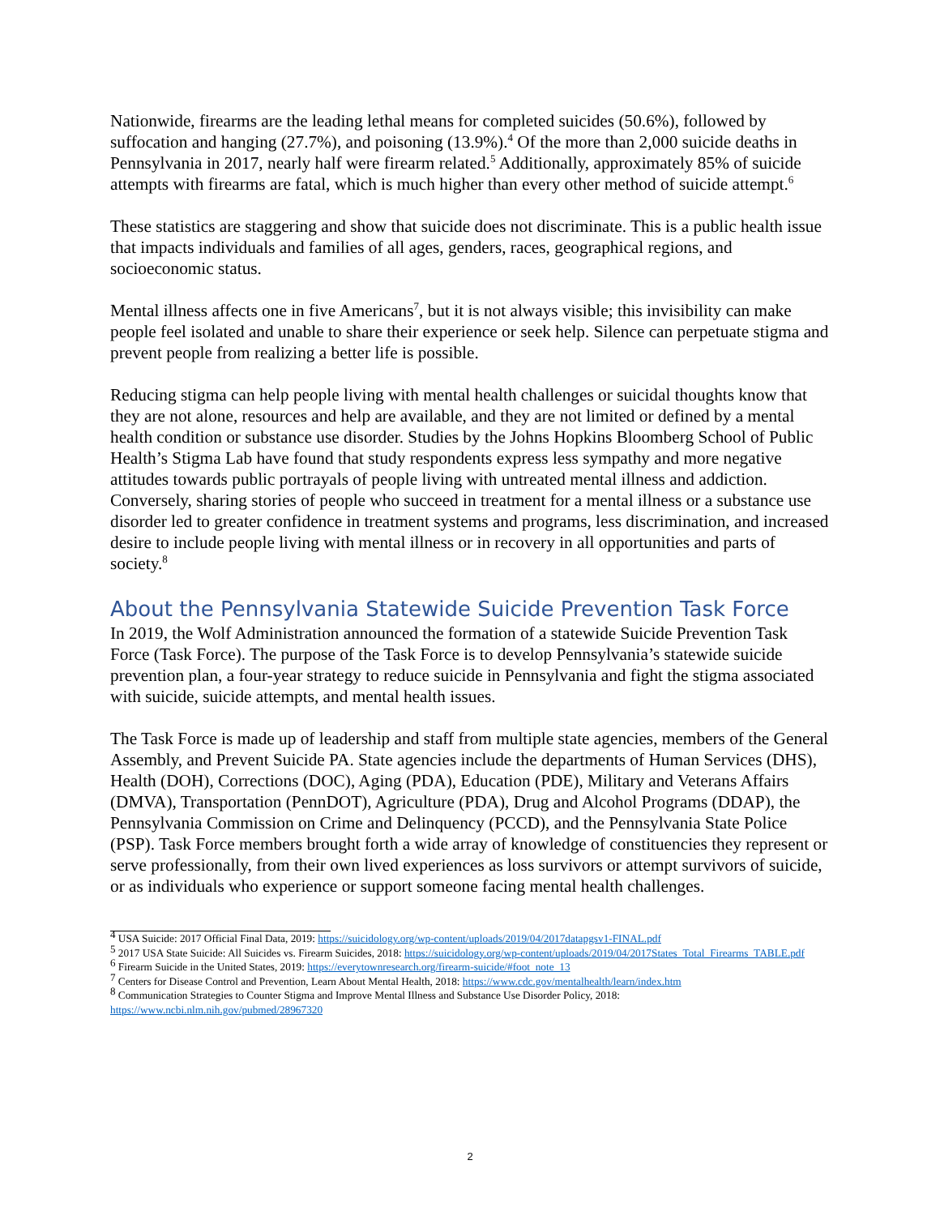Nationwide, firearms are the leading lethal means for completed suicides (50.6%), followed by suffocation and hanging (27.7%), and poisoning (13.9%).<sup>4</sup> Of the more than 2,000 suicide deaths in Pennsylvania in 2017, nearly half were firearm related.<sup>5</sup> Additionally, approximately 85% of suicide attempts with firearms are fatal, which is much higher than every other method of suicide attempt.<sup>6</sup>
These statistics are staggering and show that suicide does not discriminate. This is a public health issue that impacts individuals and families of all ages, genders, races, geographical regions, and socioeconomic status.
Mental illness affects one in five Americans<sup>7</sup>, but it is not always visible; this invisibility can make people feel isolated and unable to share their experience or seek help. Silence can perpetuate stigma and prevent people from realizing a better life is possible.
Reducing stigma can help people living with mental health challenges or suicidal thoughts know that they are not alone, resources and help are available, and they are not limited or defined by a mental health condition or substance use disorder. Studies by the Johns Hopkins Bloomberg School of Public Health’s Stigma Lab have found that study respondents express less sympathy and more negative attitudes towards public portrayals of people living with untreated mental illness and addiction. Conversely, sharing stories of people who succeed in treatment for a mental illness or a substance use disorder led to greater confidence in treatment systems and programs, less discrimination, and increased desire to include people living with mental illness or in recovery in all opportunities and parts of society.<sup>8</sup>
About the Pennsylvania Statewide Suicide Prevention Task Force
In 2019, the Wolf Administration announced the formation of a statewide Suicide Prevention Task Force (Task Force). The purpose of the Task Force is to develop Pennsylvania’s statewide suicide prevention plan, a four-year strategy to reduce suicide in Pennsylvania and fight the stigma associated with suicide, suicide attempts, and mental health issues.
The Task Force is made up of leadership and staff from multiple state agencies, members of the General Assembly, and Prevent Suicide PA. State agencies include the departments of Human Services (DHS), Health (DOH), Corrections (DOC), Aging (PDA), Education (PDE), Military and Veterans Affairs (DMVA), Transportation (PennDOT), Agriculture (PDA), Drug and Alcohol Programs (DDAP), the Pennsylvania Commission on Crime and Delinquency (PCCD), and the Pennsylvania State Police (PSP). Task Force members brought forth a wide array of knowledge of constituencies they represent or serve professionally, from their own lived experiences as loss survivors or attempt survivors of suicide, or as individuals who experience or support someone facing mental health challenges.
<sup>4</sup> USA Suicide: 2017 Official Final Data, 2019: https://suicidology.org/wp-content/uploads/2019/04/2017datapgsv1-FINAL.pdf
<sup>5</sup> 2017 USA State Suicide: All Suicides vs. Firearm Suicides, 2018: https://suicidology.org/wp-content/uploads/2019/04/2017States_Total_Firearms_TABLE.pdf
<sup>6</sup> Firearm Suicide in the United States, 2019: https://everytownresearch.org/firearm-suicide/#foot_note_13
<sup>7</sup> Centers for Disease Control and Prevention, Learn About Mental Health, 2018: https://www.cdc.gov/mentalhealth/learn/index.htm
<sup>8</sup> Communication Strategies to Counter Stigma and Improve Mental Illness and Substance Use Disorder Policy, 2018: https://www.ncbi.nlm.nih.gov/pubmed/28967320
2